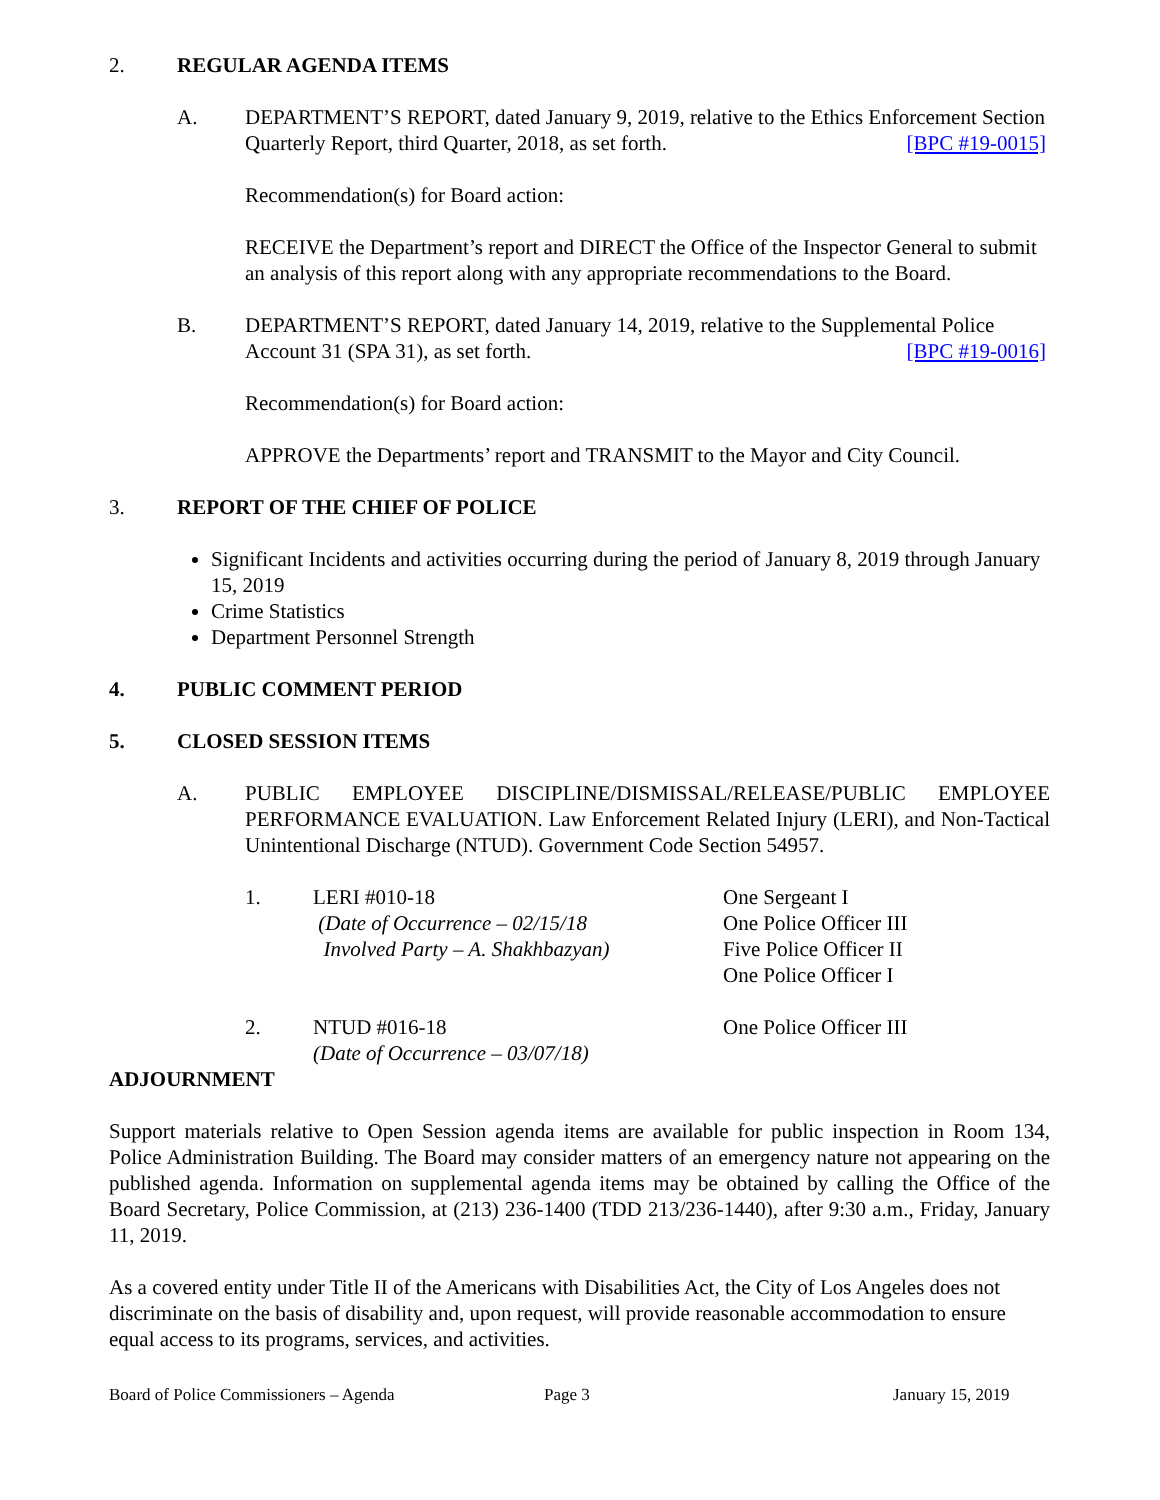2. REGULAR AGENDA ITEMS
A. DEPARTMENT’S REPORT, dated January 9, 2019, relative to the Ethics Enforcement Section Quarterly Report, third Quarter, 2018, as set forth. [BPC #19-0015]
Recommendation(s) for Board action:
RECEIVE the Department’s report and DIRECT the Office of the Inspector General to submit an analysis of this report along with any appropriate recommendations to the Board.
B. DEPARTMENT’S REPORT, dated January 14, 2019, relative to the Supplemental Police Account 31 (SPA 31), as set forth. [BPC #19-0016]
Recommendation(s) for Board action:
APPROVE the Departments’ report and TRANSMIT to the Mayor and City Council.
3. REPORT OF THE CHIEF OF POLICE
Significant Incidents and activities occurring during the period of January 8, 2019 through January 15, 2019
Crime Statistics
Department Personnel Strength
4. PUBLIC COMMENT PERIOD
5. CLOSED SESSION ITEMS
A. PUBLIC EMPLOYEE DISCIPLINE/DISMISSAL/RELEASE/PUBLIC EMPLOYEE PERFORMANCE EVALUATION. Law Enforcement Related Injury (LERI), and Non-Tactical Unintentional Discharge (NTUD). Government Code Section 54957.
1. LERI #010-18
(Date of Occurrence – 02/15/18
Involved Party – A. Shakhbazyan)
One Sergeant I
One Police Officer III
Five Police Officer II
One Police Officer I
2. NTUD #016-18
(Date of Occurrence – 03/07/18)
One Police Officer III
ADJOURNMENT
Support materials relative to Open Session agenda items are available for public inspection in Room 134, Police Administration Building. The Board may consider matters of an emergency nature not appearing on the published agenda. Information on supplemental agenda items may be obtained by calling the Office of the Board Secretary, Police Commission, at (213) 236-1400 (TDD 213/236-1440), after 9:30 a.m., Friday, January 11, 2019.
As a covered entity under Title II of the Americans with Disabilities Act, the City of Los Angeles does not discriminate on the basis of disability and, upon request, will provide reasonable accommodation to ensure equal access to its programs, services, and activities.
Board of Police Commissioners – Agenda Page 3 January 15, 2019